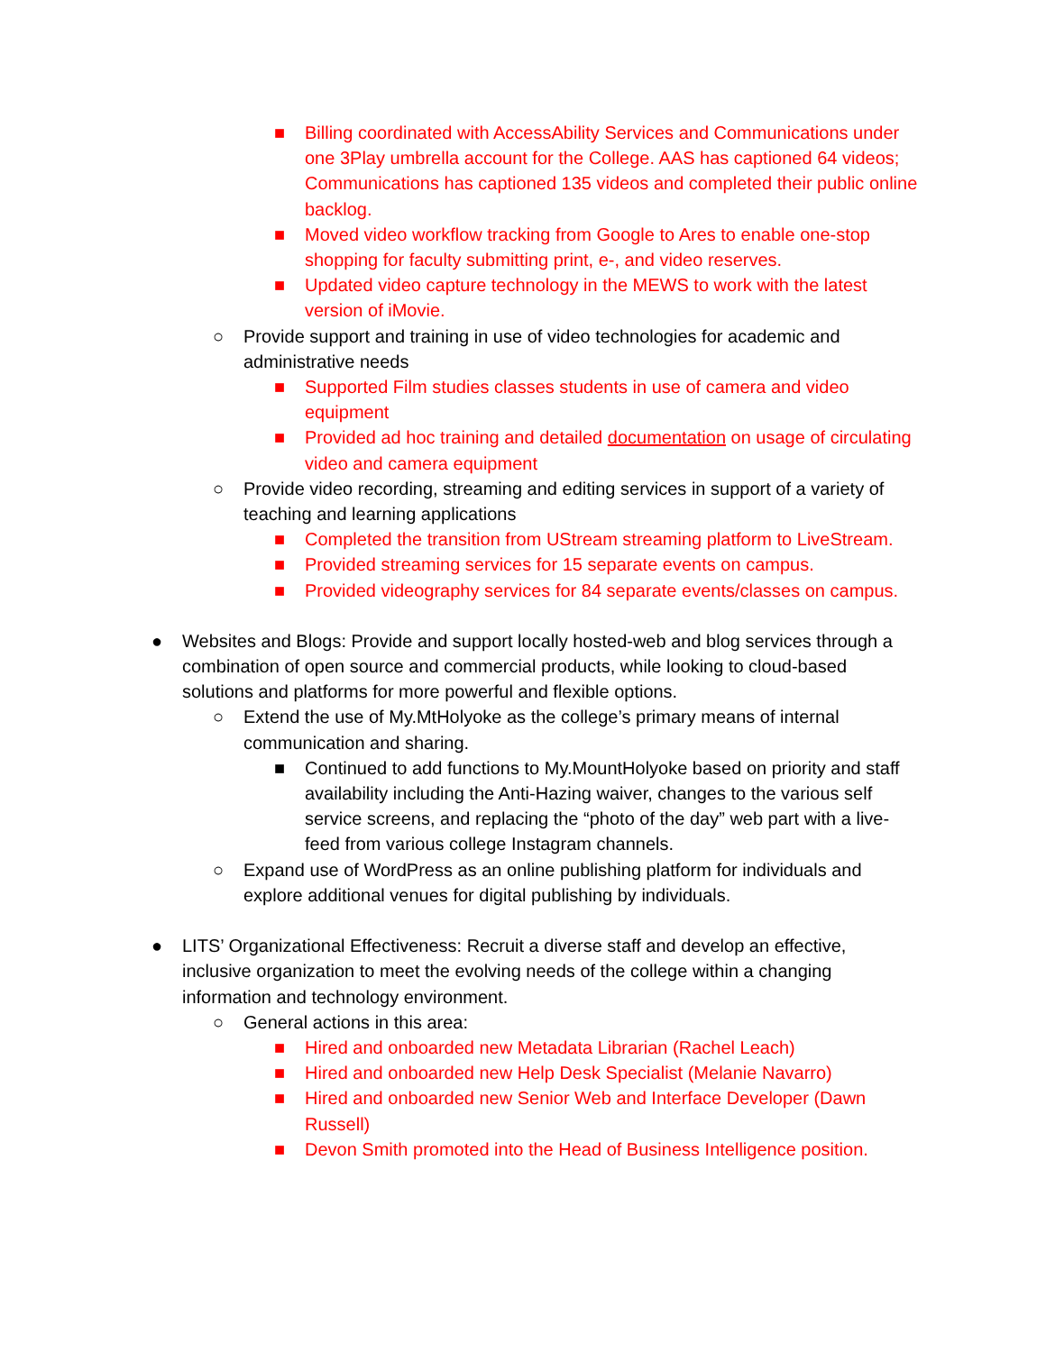■ Billing coordinated with AccessAbility Services and Communications under one 3Play umbrella account for the College. AAS has captioned 64 videos; Communications has captioned 135 videos and completed their public online backlog.
■ Moved video workflow tracking from Google to Ares to enable one-stop shopping for faculty submitting print, e-, and video reserves.
■ Updated video capture technology in the MEWS to work with the latest version of iMovie.
○ Provide support and training in use of video technologies for academic and administrative needs
■ Supported Film studies classes students in use of camera and video equipment
■ Provided ad hoc training and detailed documentation on usage of circulating video and camera equipment
○ Provide video recording, streaming and editing services in support of a variety of teaching and learning applications
■ Completed the transition from UStream streaming platform to LiveStream.
■ Provided streaming services for 15 separate events on campus.
■ Provided videography services for 84 separate events/classes on campus.
● Websites and Blogs: Provide and support locally hosted-web and blog services through a combination of open source and commercial products, while looking to cloud-based solutions and platforms for more powerful and flexible options.
○ Extend the use of My.MtHolyoke as the college’s primary means of internal communication and sharing.
■ Continued to add functions to My.MountHolyoke based on priority and staff availability including the Anti-Hazing waiver, changes to the various self service screens, and replacing the “photo of the day” web part with a live-feed from various college Instagram channels.
○ Expand use of WordPress as an online publishing platform for individuals and explore additional venues for digital publishing by individuals.
● LITS’ Organizational Effectiveness: Recruit a diverse staff and develop an effective, inclusive organization to meet the evolving needs of the college within a changing information and technology environment.
○ General actions in this area:
■ Hired and onboarded new Metadata Librarian (Rachel Leach)
■ Hired and onboarded new Help Desk Specialist (Melanie Navarro)
■ Hired and onboarded new Senior Web and Interface Developer (Dawn Russell)
■ Devon Smith promoted into the Head of Business Intelligence position.